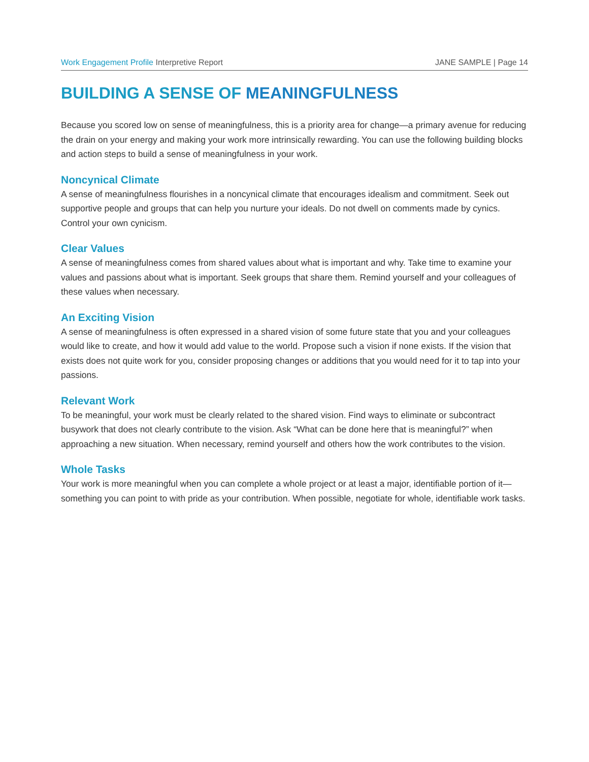Work Engagement Profile Interpretive Report
JANE SAMPLE | Page 14
BUILDING A SENSE OF MEANINGFULNESS
Because you scored low on sense of meaningfulness, this is a priority area for change—a primary avenue for reducing the drain on your energy and making your work more intrinsically rewarding. You can use the following building blocks and action steps to build a sense of meaningfulness in your work.
Noncynical Climate
A sense of meaningfulness flourishes in a noncynical climate that encourages idealism and commitment. Seek out supportive people and groups that can help you nurture your ideals. Do not dwell on comments made by cynics. Control your own cynicism.
Clear Values
A sense of meaningfulness comes from shared values about what is important and why. Take time to examine your values and passions about what is important. Seek groups that share them. Remind yourself and your colleagues of these values when necessary.
An Exciting Vision
A sense of meaningfulness is often expressed in a shared vision of some future state that you and your colleagues would like to create, and how it would add value to the world. Propose such a vision if none exists. If the vision that exists does not quite work for you, consider proposing changes or additions that you would need for it to tap into your passions.
Relevant Work
To be meaningful, your work must be clearly related to the shared vision. Find ways to eliminate or subcontract busywork that does not clearly contribute to the vision. Ask “What can be done here that is meaningful?” when approaching a new situation. When necessary, remind yourself and others how the work contributes to the vision.
Whole Tasks
Your work is more meaningful when you can complete a whole project or at least a major, identifiable portion of it—something you can point to with pride as your contribution. When possible, negotiate for whole, identifiable work tasks.